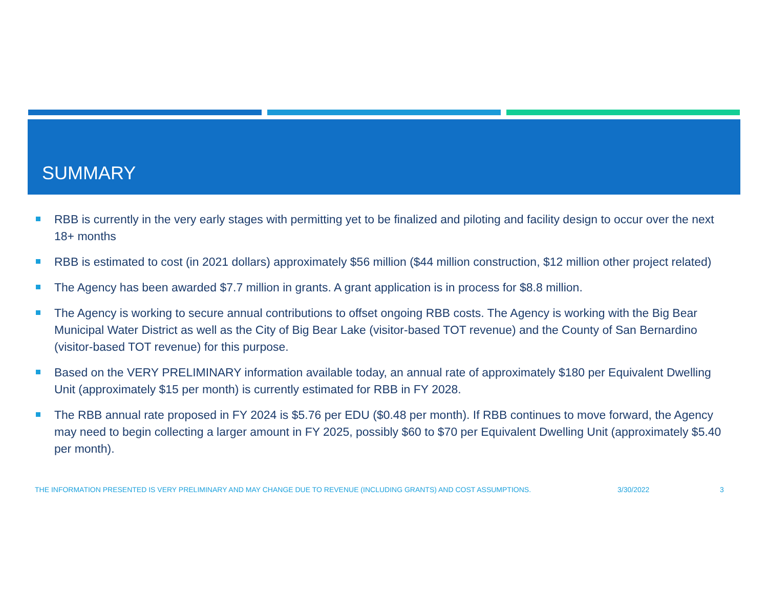SUMMARY
RBB is currently in the very early stages with permitting yet to be finalized and piloting and facility design to occur over the next 18+ months
RBB is estimated to cost (in 2021 dollars) approximately $56 million ($44 million construction, $12 million other project related)
The Agency has been awarded $7.7 million in grants. A grant application is in process for $8.8 million.
The Agency is working to secure annual contributions to offset ongoing RBB costs. The Agency is working with the Big Bear Municipal Water District as well as the City of Big Bear Lake (visitor-based TOT revenue) and the County of San Bernardino (visitor-based TOT revenue) for this purpose.
Based on the VERY PRELIMINARY information available today, an annual rate of approximately $180 per Equivalent Dwelling Unit (approximately $15 per month) is currently estimated for RBB in FY 2028.
The RBB annual rate proposed in FY 2024 is $5.76 per EDU ($0.48 per month). If RBB continues to move forward, the Agency may need to begin collecting a larger amount in FY 2025, possibly $60 to $70 per Equivalent Dwelling Unit (approximately $5.40 per month).
THE INFORMATION PRESENTED IS VERY PRELIMINARY AND MAY CHANGE DUE TO REVENUE (INCLUDING GRANTS) AND COST ASSUMPTIONS. 3/30/2022 3